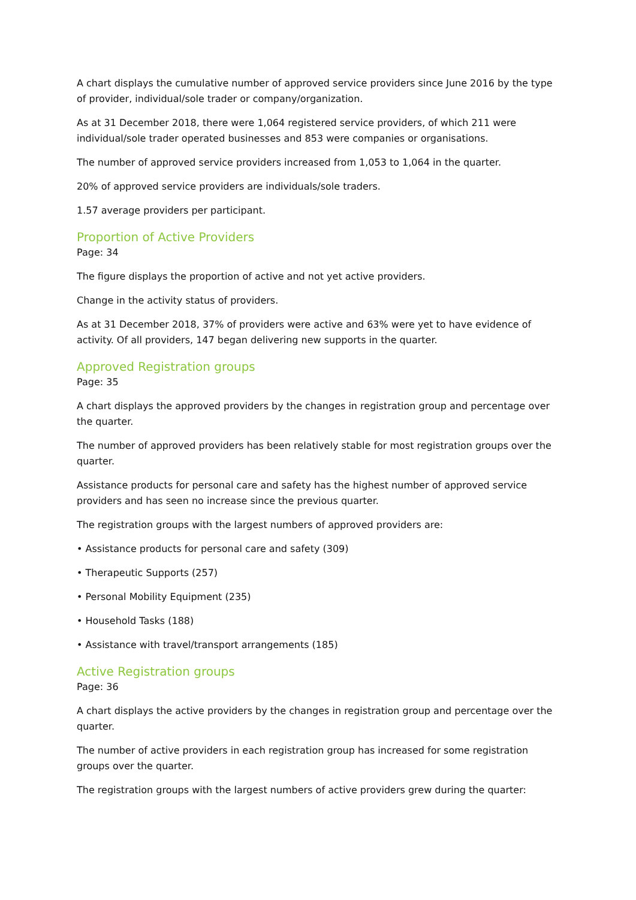A chart displays the cumulative number of approved service providers since June 2016 by the type of provider, individual/sole trader or company/organization.
As at 31 December 2018, there were 1,064 registered service providers, of which 211 were individual/sole trader operated businesses and 853 were companies or organisations.
The number of approved service providers increased from 1,053 to 1,064 in the quarter.
20% of approved service providers are individuals/sole traders.
1.57 average providers per participant.
Proportion of Active Providers
Page: 34
The figure displays the proportion of active and not yet active providers.
Change in the activity status of providers.
As at 31 December 2018, 37% of providers were active and 63% were yet to have evidence of activity. Of all providers, 147 began delivering new supports in the quarter.
Approved Registration groups
Page: 35
A chart displays the approved providers by the changes in registration group and percentage over the quarter.
The number of approved providers has been relatively stable for most registration groups over the quarter.
Assistance products for personal care and safety has the highest number of approved service providers and has seen no increase since the previous quarter.
The registration groups with the largest numbers of approved providers are:
• Assistance products for personal care and safety (309)
• Therapeutic Supports (257)
• Personal Mobility Equipment (235)
• Household Tasks (188)
• Assistance with travel/transport arrangements (185)
Active Registration groups
Page: 36
A chart displays the active providers by the changes in registration group and percentage over the quarter.
The number of active providers in each registration group has increased for some registration groups over the quarter.
The registration groups with the largest numbers of active providers grew during the quarter: